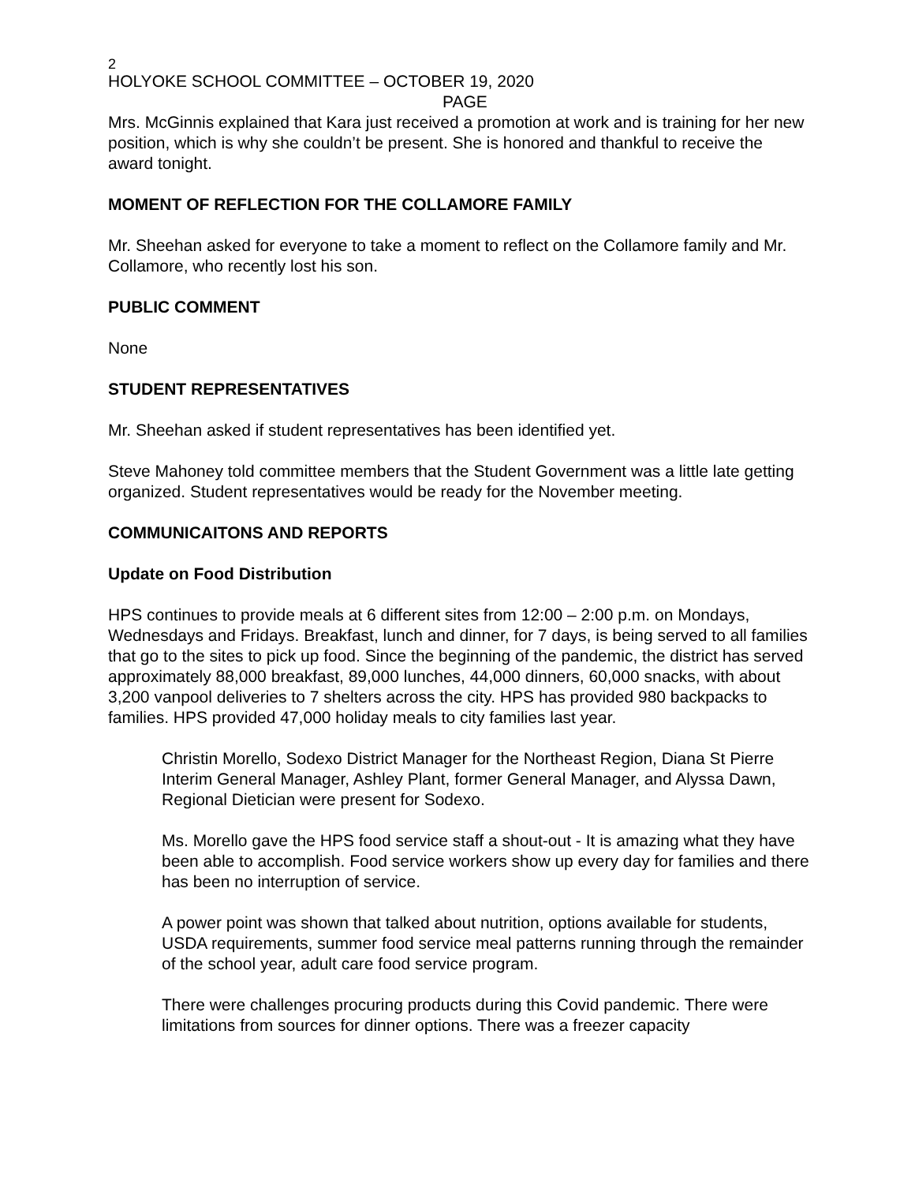2
HOLYOKE SCHOOL COMMITTEE – OCTOBER 19, 2020
PAGE
Mrs. McGinnis explained that Kara just received a promotion at work and is training for her new position, which is why she couldn’t be present. She is honored and thankful to receive the award tonight.
MOMENT OF REFLECTION FOR THE COLLAMORE FAMILY
Mr. Sheehan asked for everyone to take a moment to reflect on the Collamore family and Mr. Collamore, who recently lost his son.
PUBLIC COMMENT
None
STUDENT REPRESENTATIVES
Mr. Sheehan asked if student representatives has been identified yet.
Steve Mahoney told committee members that the Student Government was a little late getting organized. Student representatives would be ready for the November meeting.
COMMUNICAITONS AND REPORTS
Update on Food Distribution
HPS continues to provide meals at 6 different sites from 12:00 – 2:00 p.m. on Mondays, Wednesdays and Fridays. Breakfast, lunch and dinner, for 7 days, is being served to all families that go to the sites to pick up food. Since the beginning of the pandemic, the district has served approximately 88,000 breakfast, 89,000 lunches, 44,000 dinners, 60,000 snacks, with about 3,200 vanpool deliveries to 7 shelters across the city. HPS has provided 980 backpacks to families. HPS provided 47,000 holiday meals to city families last year.
Christin Morello, Sodexo District Manager for the Northeast Region, Diana St Pierre Interim General Manager, Ashley Plant, former General Manager, and Alyssa Dawn, Regional Dietician were present for Sodexo.
Ms. Morello gave the HPS food service staff a shout-out - It is amazing what they have been able to accomplish. Food service workers show up every day for families and there has been no interruption of service.
A power point was shown that talked about nutrition, options available for students, USDA requirements, summer food service meal patterns running through the remainder of the school year, adult care food service program.
There were challenges procuring products during this Covid pandemic. There were limitations from sources for dinner options. There was a freezer capacity